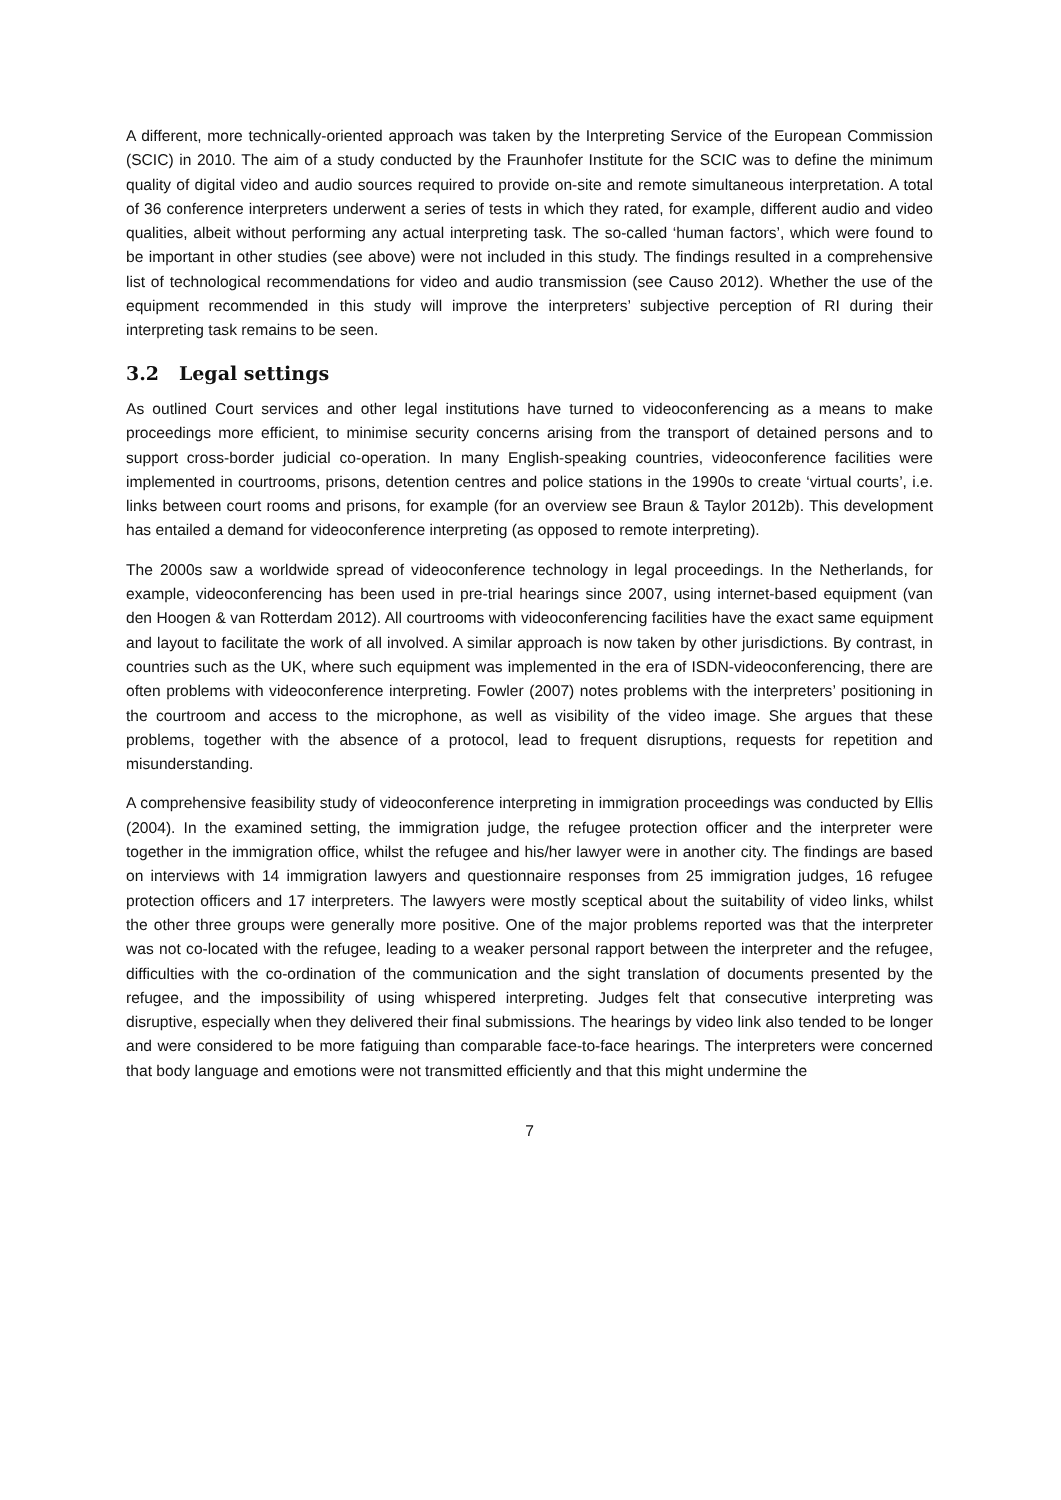A different, more technically-oriented approach was taken by the Interpreting Service of the European Commission (SCIC) in 2010. The aim of a study conducted by the Fraunhofer Institute for the SCIC was to define the minimum quality of digital video and audio sources required to provide on-site and remote simultaneous interpretation. A total of 36 conference interpreters underwent a series of tests in which they rated, for example, different audio and video qualities, albeit without performing any actual interpreting task. The so-called ‘human factors’, which were found to be important in other studies (see above) were not included in this study. The findings resulted in a comprehensive list of technological recommendations for video and audio transmission (see Causo 2012). Whether the use of the equipment recommended in this study will improve the interpreters’ subjective perception of RI during their interpreting task remains to be seen.
3.2 Legal settings
As outlined Court services and other legal institutions have turned to videoconferencing as a means to make proceedings more efficient, to minimise security concerns arising from the transport of detained persons and to support cross-border judicial co-operation. In many English-speaking countries, videoconference facilities were implemented in courtrooms, prisons, detention centres and police stations in the 1990s to create ‘virtual courts’, i.e. links between court rooms and prisons, for example (for an overview see Braun & Taylor 2012b). This development has entailed a demand for videoconference interpreting (as opposed to remote interpreting).
The 2000s saw a worldwide spread of videoconference technology in legal proceedings. In the Netherlands, for example, videoconferencing has been used in pre-trial hearings since 2007, using internet-based equipment (van den Hoogen & van Rotterdam 2012). All courtrooms with videoconferencing facilities have the exact same equipment and layout to facilitate the work of all involved. A similar approach is now taken by other jurisdictions. By contrast, in countries such as the UK, where such equipment was implemented in the era of ISDN-videoconferencing, there are often problems with videoconference interpreting. Fowler (2007) notes problems with the interpreters’ positioning in the courtroom and access to the microphone, as well as visibility of the video image. She argues that these problems, together with the absence of a protocol, lead to frequent disruptions, requests for repetition and misunderstanding.
A comprehensive feasibility study of videoconference interpreting in immigration proceedings was conducted by Ellis (2004). In the examined setting, the immigration judge, the refugee protection officer and the interpreter were together in the immigration office, whilst the refugee and his/her lawyer were in another city. The findings are based on interviews with 14 immigration lawyers and questionnaire responses from 25 immigration judges, 16 refugee protection officers and 17 interpreters. The lawyers were mostly sceptical about the suitability of video links, whilst the other three groups were generally more positive. One of the major problems reported was that the interpreter was not co-located with the refugee, leading to a weaker personal rapport between the interpreter and the refugee, difficulties with the co-ordination of the communication and the sight translation of documents presented by the refugee, and the impossibility of using whispered interpreting. Judges felt that consecutive interpreting was disruptive, especially when they delivered their final submissions. The hearings by video link also tended to be longer and were considered to be more fatiguing than comparable face-to-face hearings. The interpreters were concerned that body language and emotions were not transmitted efficiently and that this might undermine the
7